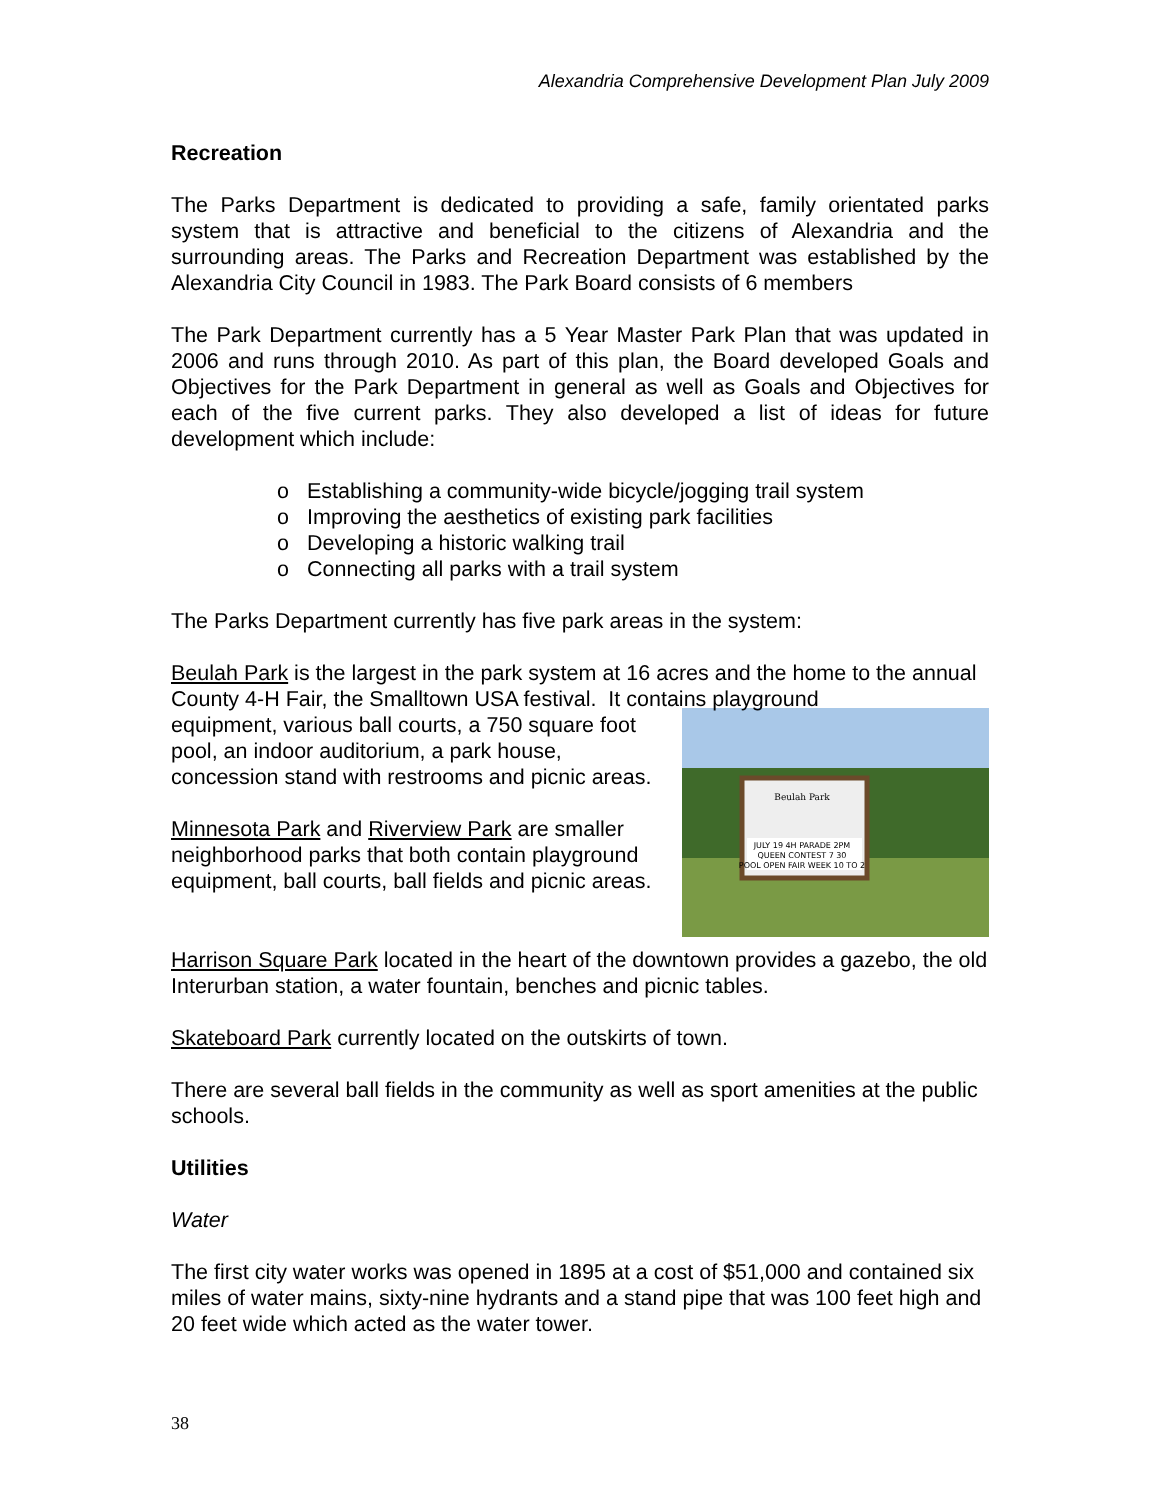Alexandria Comprehensive Development Plan July 2009
Recreation
The Parks Department is dedicated to providing a safe, family orientated parks system that is attractive and beneficial to the citizens of Alexandria and the surrounding areas. The Parks and Recreation Department was established by the Alexandria City Council in 1983. The Park Board consists of 6 members
The Park Department currently has a 5 Year Master Park Plan that was updated in 2006 and runs through 2010. As part of this plan, the Board developed Goals and Objectives for the Park Department in general as well as Goals and Objectives for each of the five current parks. They also developed a list of ideas for future development which include:
o Establishing a community-wide bicycle/jogging trail system
o Improving the aesthetics of existing park facilities
o Developing a historic walking trail
o Connecting all parks with a trail system
The Parks Department currently has five park areas in the system:
Beulah Park is the largest in the park system at 16 acres and the home to the annual County 4-H Fair, the Smalltown USA festival. It contains playground
Beulah Park
JULY 19 4H PARADE 2PM
QUEEN CONTEST 7 30
POOL OPEN FAIR WEEK 10 TO 2
equipment, various ball courts, a 750 square foot pool, an indoor auditorium, a park house, concession stand with restrooms and picnic areas.
Minnesota Park and Riverview Park are smaller neighborhood parks that both contain playground equipment, ball courts, ball fields and picnic areas.
Harrison Square Park located in the heart of the downtown provides a gazebo, the old Interurban station, a water fountain, benches and picnic tables.
Skateboard Park currently located on the outskirts of town.
There are several ball fields in the community as well as sport amenities at the public schools.
Utilities
Water
The first city water works was opened in 1895 at a cost of $51,000 and contained six miles of water mains, sixty-nine hydrants and a stand pipe that was 100 feet high and 20 feet wide which acted as the water tower.
38